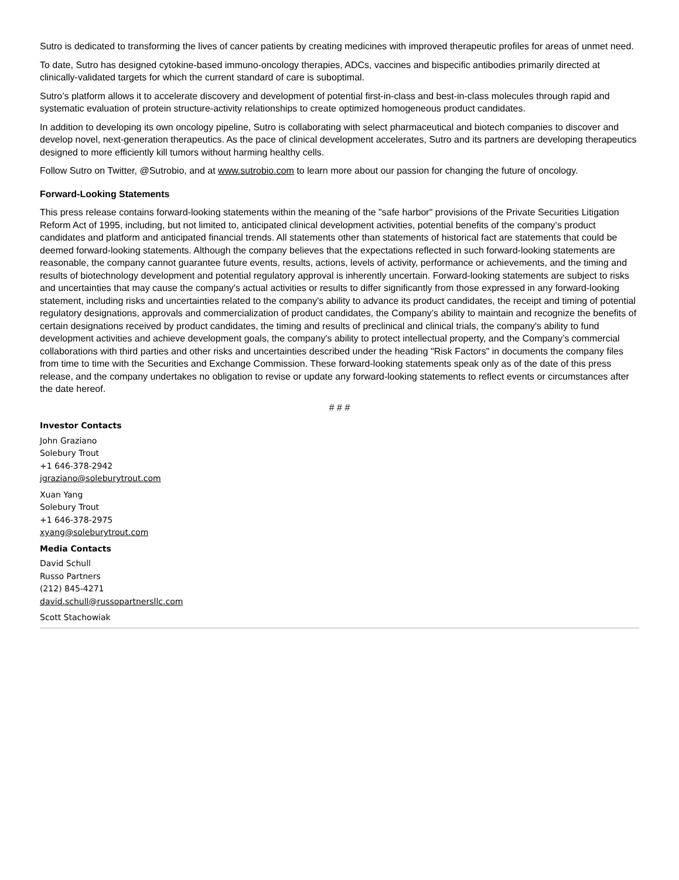Sutro is dedicated to transforming the lives of cancer patients by creating medicines with improved therapeutic profiles for areas of unmet need.
To date, Sutro has designed cytokine-based immuno-oncology therapies, ADCs, vaccines and bispecific antibodies primarily directed at clinically-validated targets for which the current standard of care is suboptimal.
Sutro’s platform allows it to accelerate discovery and development of potential first-in-class and best-in-class molecules through rapid and systematic evaluation of protein structure-activity relationships to create optimized homogeneous product candidates.
In addition to developing its own oncology pipeline, Sutro is collaborating with select pharmaceutical and biotech companies to discover and develop novel, next-generation therapeutics. As the pace of clinical development accelerates, Sutro and its partners are developing therapeutics designed to more efficiently kill tumors without harming healthy cells.
Follow Sutro on Twitter, @Sutrobio, and at www.sutrobio.com to learn more about our passion for changing the future of oncology.
Forward-Looking Statements
This press release contains forward-looking statements within the meaning of the "safe harbor" provisions of the Private Securities Litigation Reform Act of 1995, including, but not limited to, anticipated clinical development activities, potential benefits of the company’s product candidates and platform and anticipated financial trends. All statements other than statements of historical fact are statements that could be deemed forward-looking statements. Although the company believes that the expectations reflected in such forward-looking statements are reasonable, the company cannot guarantee future events, results, actions, levels of activity, performance or achievements, and the timing and results of biotechnology development and potential regulatory approval is inherently uncertain. Forward-looking statements are subject to risks and uncertainties that may cause the company's actual activities or results to differ significantly from those expressed in any forward-looking statement, including risks and uncertainties related to the company's ability to advance its product candidates, the receipt and timing of potential regulatory designations, approvals and commercialization of product candidates, the Company’s ability to maintain and recognize the benefits of certain designations received by product candidates, the timing and results of preclinical and clinical trials, the company's ability to fund development activities and achieve development goals, the company's ability to protect intellectual property, and the Company’s commercial collaborations with third parties and other risks and uncertainties described under the heading "Risk Factors" in documents the company files from time to time with the Securities and Exchange Commission. These forward-looking statements speak only as of the date of this press release, and the company undertakes no obligation to revise or update any forward-looking statements to reflect events or circumstances after the date hereof.
# # #
Investor Contacts
John Graziano
Solebury Trout
+1 646-378-2942
jgraziano@soleburytrout.com
Xuan Yang
Solebury Trout
+1 646-378-2975
xyang@soleburytrout.com
Media Contacts
David Schull
Russo Partners
(212) 845-4271
david.schull@russopartnersllc.com
Scott Stachowiak